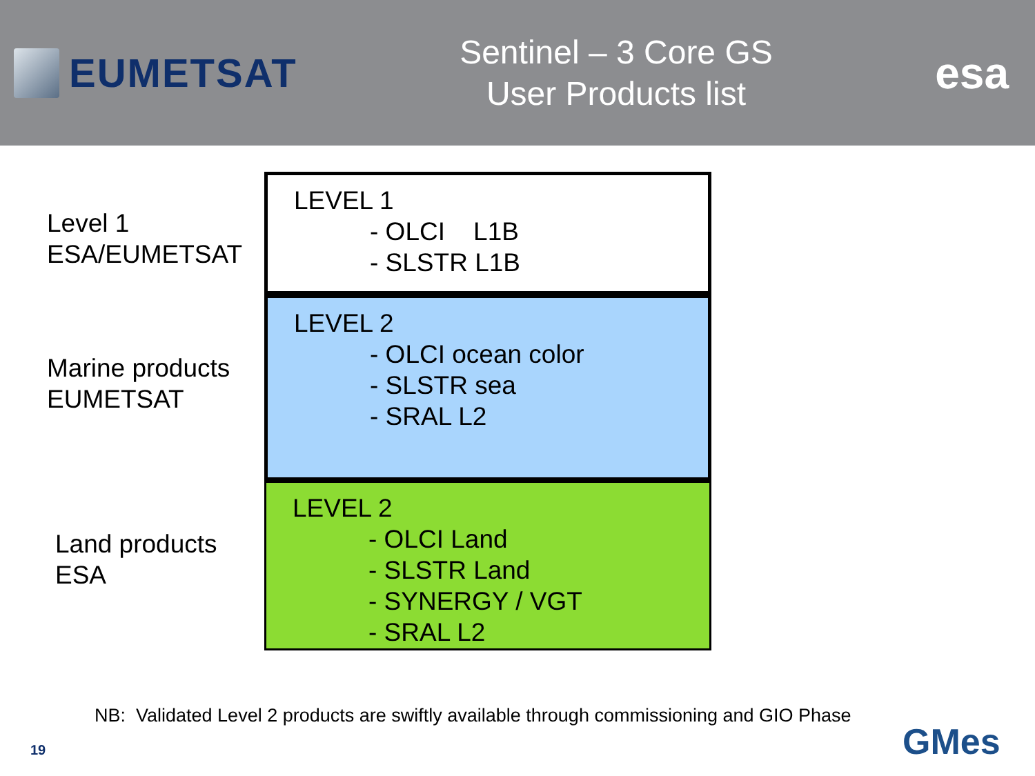EUMETSAT
Sentinel – 3 Core GS
User Products list
esa
Level 1
ESA/EUMETSAT
Marine products
EUMETSAT
Land products
ESA
LEVEL 1
- OLCI L1B
- SLSTR L1B
LEVEL 2
- OLCI ocean color
- SLSTR sea
- SRAL L2
LEVEL 2
- OLCI Land
- SLSTR Land
- SYNERGY / VGT
- SRAL L2
NB: Validated Level 2 products are swiftly available through commissioning and GIO Phase
19 GMes